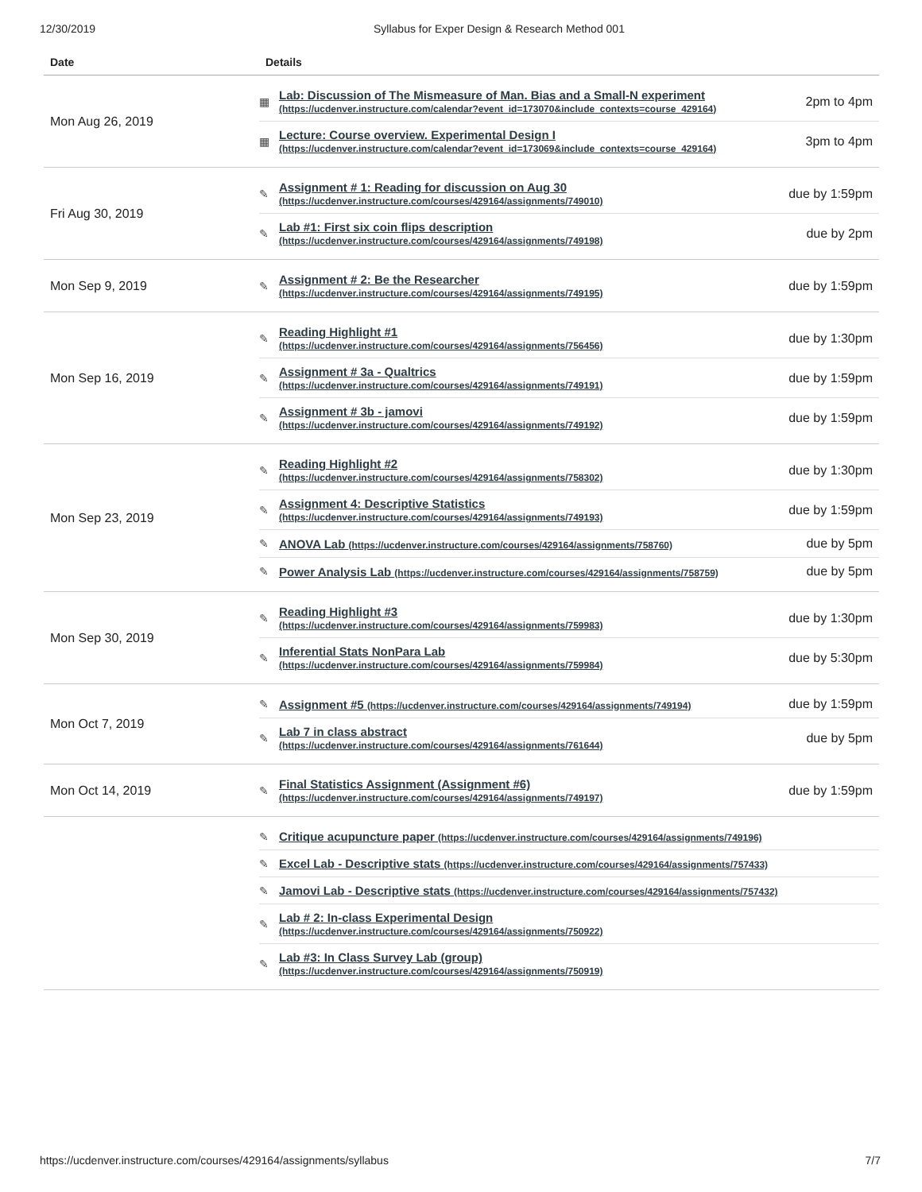12/30/2019 Syllabus for Exper Design & Research Method 001
| Date | Details |
| --- | --- |
Mon Aug 26, 2019
▦ Lab: Discussion of The Mismeasure of Man. Bias and a Small-N experiment
(https://ucdenver.instructure.com/calendar?event_id=173070&include_contexts=course_429164) 2pm to 4pm
▦ Lecture: Course overview. Experimental Design I
(https://ucdenver.instructure.com/calendar?event_id=173069&include_contexts=course_429164) 3pm to 4pm
Fri Aug 30, 2019
✎ Assignment # 1: Reading for discussion on Aug 30
(https://ucdenver.instructure.com/courses/429164/assignments/749010) due by 1:59pm
✎ Lab #1: First six coin flips description
(https://ucdenver.instructure.com/courses/429164/assignments/749198) due by 2pm
Mon Sep 9, 2019
✎ Assignment # 2: Be the Researcher
(https://ucdenver.instructure.com/courses/429164/assignments/749195) due by 1:59pm
Mon Sep 16, 2019
✎ Reading Highlight #1
(https://ucdenver.instructure.com/courses/429164/assignments/756456) due by 1:30pm
✎ Assignment # 3a - Qualtrics
(https://ucdenver.instructure.com/courses/429164/assignments/749191) due by 1:59pm
✎ Assignment # 3b - jamovi
(https://ucdenver.instructure.com/courses/429164/assignments/749192) due by 1:59pm
Mon Sep 23, 2019
✎ Reading Highlight #2
(https://ucdenver.instructure.com/courses/429164/assignments/758302) due by 1:30pm
✎ Assignment 4: Descriptive Statistics
(https://ucdenver.instructure.com/courses/429164/assignments/749193) due by 1:59pm
✎ ANOVA Lab (https://ucdenver.instructure.com/courses/429164/assignments/758760) due by 5pm
✎ Power Analysis Lab (https://ucdenver.instructure.com/courses/429164/assignments/758759) due by 5pm
Mon Sep 30, 2019
✎ Reading Highlight #3
(https://ucdenver.instructure.com/courses/429164/assignments/759983) due by 1:30pm
✎ Inferential Stats NonPara Lab
(https://ucdenver.instructure.com/courses/429164/assignments/759984) due by 5:30pm
Mon Oct 7, 2019
✎ Assignment #5 (https://ucdenver.instructure.com/courses/429164/assignments/749194) due by 1:59pm
✎ Lab 7 in class abstract
(https://ucdenver.instructure.com/courses/429164/assignments/761644) due by 5pm
Mon Oct 14, 2019
✎ Final Statistics Assignment (Assignment #6)
(https://ucdenver.instructure.com/courses/429164/assignments/749197) due by 1:59pm
✎ Critique acupuncture paper (https://ucdenver.instructure.com/courses/429164/assignments/749196)
✎ Excel Lab - Descriptive stats (https://ucdenver.instructure.com/courses/429164/assignments/757433)
✎ Jamovi Lab - Descriptive stats (https://ucdenver.instructure.com/courses/429164/assignments/757432)
✎ Lab # 2: In-class Experimental Design
(https://ucdenver.instructure.com/courses/429164/assignments/750922)
✎ Lab #3: In Class Survey Lab (group)
(https://ucdenver.instructure.com/courses/429164/assignments/750919)
https://ucdenver.instructure.com/courses/429164/assignments/syllabus 7/7